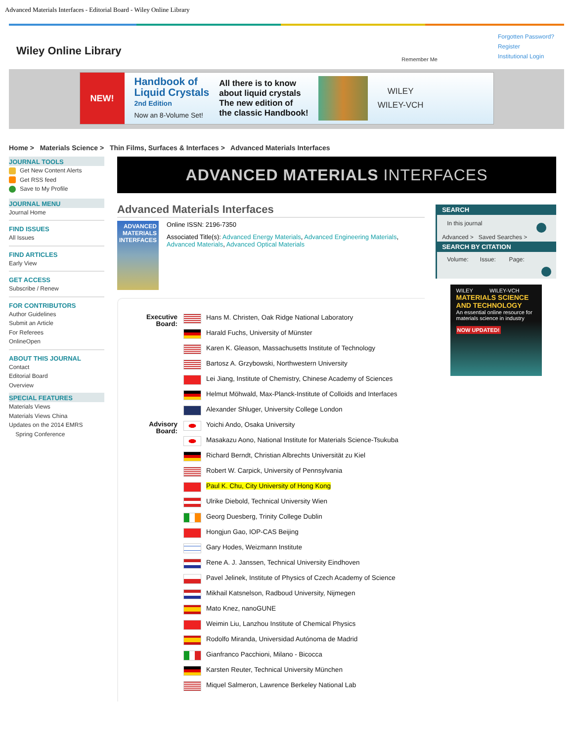Advanced Materials Interfaces - Editorial Board - Wiley Online Library
Wiley Online Library
Forgotten Password?
Register
Institutional Login
Remember Me
NEW!
Handbook of
Liquid Crystals
2nd Edition
Now an 8-Volume Set!
All there is to know
about liquid crystals
The new edition of
the classic Handbook!
WILEY
WILEY-VCH
Home > Materials Science > Thin Films, Surfaces & Interfaces > Advanced Materials Interfaces
JOURNAL TOOLS
Get New Content Alerts
Get RSS feed
Save to My Profile
JOURNAL MENU
Journal Home
FIND ISSUES
All Issues
FIND ARTICLES
Early View
GET ACCESS
Subscribe / Renew
FOR CONTRIBUTORS
Author Guidelines
Submit an Article
For Referees
OnlineOpen
ABOUT THIS JOURNAL
Contact
Editorial Board
Overview
SPECIAL FEATURES
Materials Views
Materials Views China
Updates on the 2014 EMRS
Spring Conference
ADVANCED MATERIALS INTERFACES
Advanced Materials Interfaces
ADVANCED MATERIALS INTERFACES
Online ISSN: 2196-7350
Associated Title(s): Advanced Energy Materials, Advanced Engineering Materials, Advanced Materials, Advanced Optical Materials
| Executive Board: | | Hans M. Christen, Oak Ridge National Laboratory |
| | | Harald Fuchs, University of Münster |
| | | Karen K. Gleason, Massachusetts Institute of Technology |
| | | Bartosz A. Grzybowski, Northwestern University |
| | | Lei Jiang, Institute of Chemistry, Chinese Academy of Sciences |
| | | Helmut Möhwald, Max-Planck-Institute of Colloids and Interfaces |
| | | Alexander Shluger, University College London |
| Advisory Board: | | Yoichi Ando, Osaka University |
| | | Masakazu Aono, National Institute for Materials Science-Tsukuba |
| | | Richard Berndt, Christian Albrechts Universität zu Kiel |
| | | Robert W. Carpick, University of Pennsylvania |
| | | Paul K. Chu, City University of Hong Kong |
| | | Ulrike Diebold, Technical University Wien |
| | | Georg Duesberg, Trinity College Dublin |
| | | Hongjun Gao, IOP-CAS Beijing |
| | | Gary Hodes, Weizmann Institute |
| | | Rene A. J. Janssen, Technical University Eindhoven |
| | | Pavel Jelinek, Institute of Physics of Czech Academy of Science |
| | | Mikhail Katsnelson, Radboud University, Nijmegen |
| | | Mato Knez, nanoGUNE |
| | | Weimin Liu, Lanzhou Institute of Chemical Physics |
| | | Rodolfo Miranda, Universidad Autónoma de Madrid |
| | | Gianfranco Pacchioni, Milano - Bicocca |
| | | Karsten Reuter, Technical University München |
| | | Miquel Salmeron, Lawrence Berkeley National Lab |
SEARCH
In this journal
Advanced > Saved Searches >
SEARCH BY CITATION
Volume: Issue: Page:
WILEY WILEY-VCH
MATERIALS SCIENCE AND TECHNOLOGY
An essential online resource for materials science in industry
NOW UPDATED!